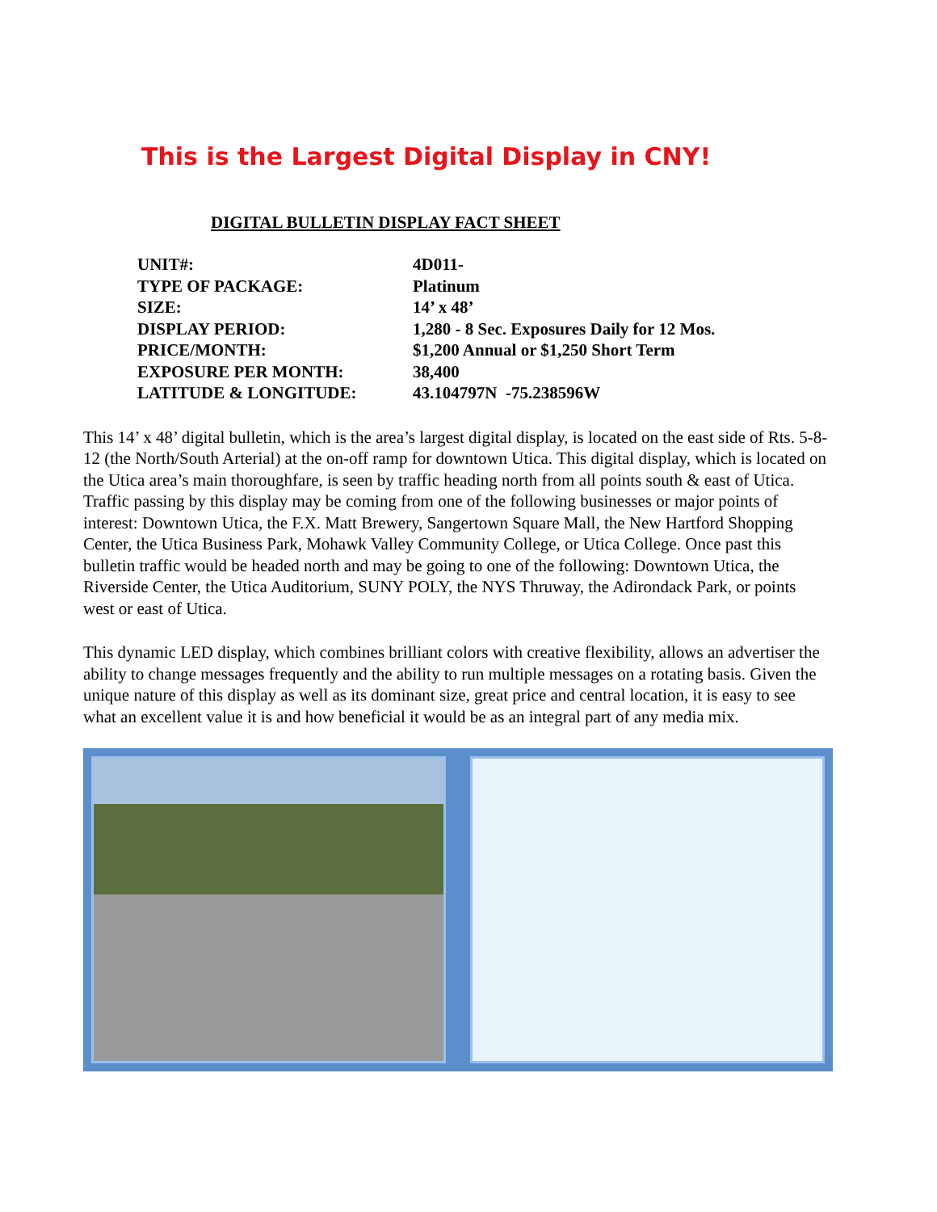This is the Largest Digital Display in CNY!
DIGITAL BULLETIN DISPLAY FACT SHEET
| UNIT#: | 4D011- |
| TYPE OF PACKAGE: | Platinum |
| SIZE: | 14’ x 48’ |
| DISPLAY PERIOD: | 1,280 - 8 Sec. Exposures Daily for 12 Mos. |
| PRICE/MONTH: | $1,200 Annual or $1,250 Short Term |
| EXPOSURE PER MONTH: | 38,400 |
| LATITUDE & LONGITUDE: | 43.104797N -75.238596W |
This 14’ x 48’ digital bulletin, which is the area’s largest digital display, is located on the east side of Rts. 5-8-12 (the North/South Arterial) at the on-off ramp for downtown Utica. This digital display, which is located on the Utica area’s main thoroughfare, is seen by traffic heading north from all points south & east of Utica. Traffic passing by this display may be coming from one of the following businesses or major points of interest: Downtown Utica, the F.X. Matt Brewery, Sangertown Square Mall, the New Hartford Shopping Center, the Utica Business Park, Mohawk Valley Community College, or Utica College. Once past this bulletin traffic would be headed north and may be going to one of the following: Downtown Utica, the Riverside Center, the Utica Auditorium, SUNY POLY, the NYS Thruway, the Adirondack Park, or points west or east of Utica.
This dynamic LED display, which combines brilliant colors with creative flexibility, allows an advertiser the ability to change messages frequently and the ability to run multiple messages on a rotating basis. Given the unique nature of this display as well as its dominant size, great price and central location, it is easy to see what an excellent value it is and how beneficial it would be as an integral part of any media mix.